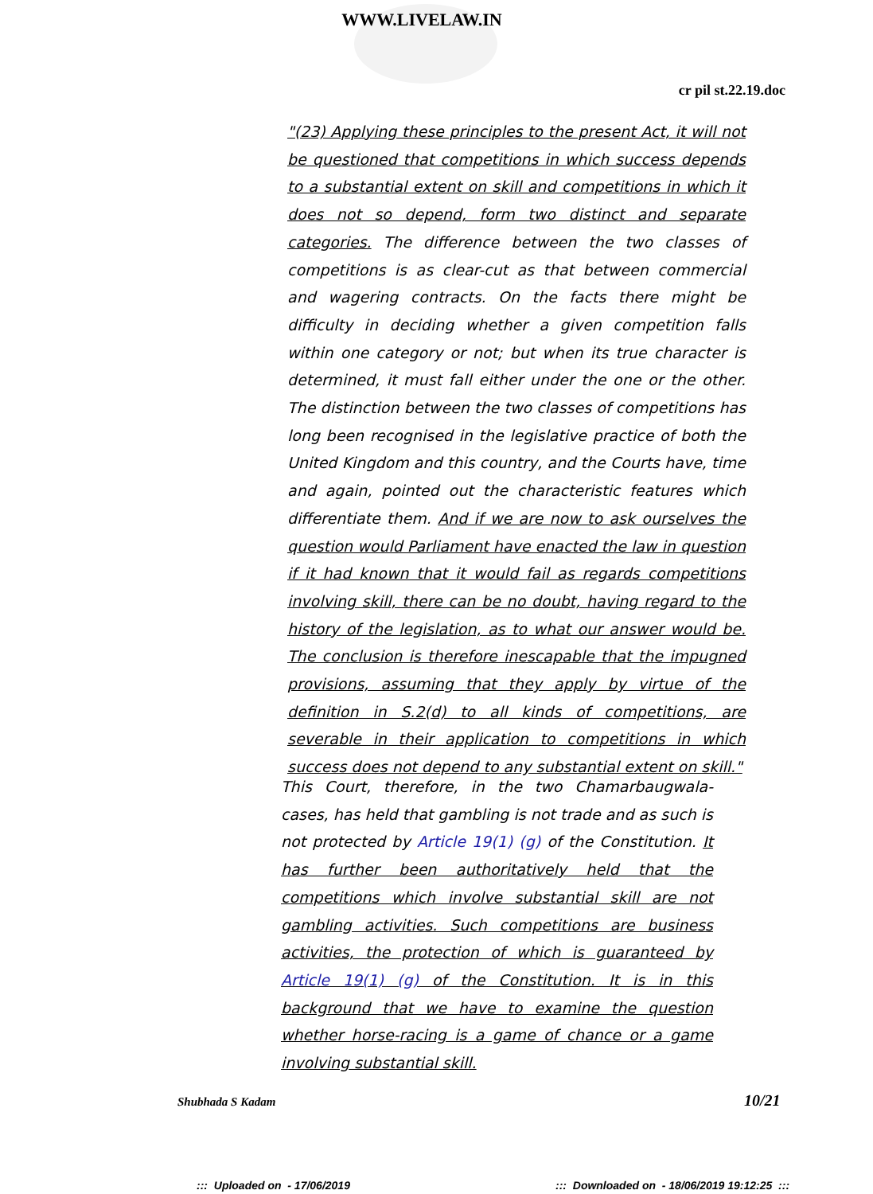WWW.LIVELAW.IN
cr pil st.22.19.doc
"(23) Applying these principles to the present Act, it will not be questioned that competitions in which success depends to a substantial extent on skill and competitions in which it does not so depend, form two distinct and separate categories. The difference between the two classes of competitions is as clear-cut as that between commercial and wagering contracts. On the facts there might be difficulty in deciding whether a given competition falls within one category or not; but when its true character is determined, it must fall either under the one or the other. The distinction between the two classes of competitions has long been recognised in the legislative practice of both the United Kingdom and this country, and the Courts have, time and again, pointed out the characteristic features which differentiate them. And if we are now to ask ourselves the question would Parliament have enacted the law in question if it had known that it would fail as regards competitions involving skill, there can be no doubt, having regard to the history of the legislation, as to what our answer would be. The conclusion is therefore inescapable that the impugned provisions, assuming that they apply by virtue of the definition in S.2(d) to all kinds of competitions, are severable in their application to competitions in which success does not depend to any substantial extent on skill."
This Court, therefore, in the two Chamarbaugwala-cases, has held that gambling is not trade and as such is not protected by Article 19(1) (g) of the Constitution. It has further been authoritatively held that the competitions which involve substantial skill are not gambling activities. Such competitions are business activities, the protection of which is guaranteed by Article 19(1) (g) of the Constitution. It is in this background that we have to examine the question whether horse-racing is a game of chance or a game involving substantial skill.
Shubhada S Kadam 10/21
::: Uploaded on - 17/06/2019
::: Downloaded on - 18/06/2019 19:12:25 :::